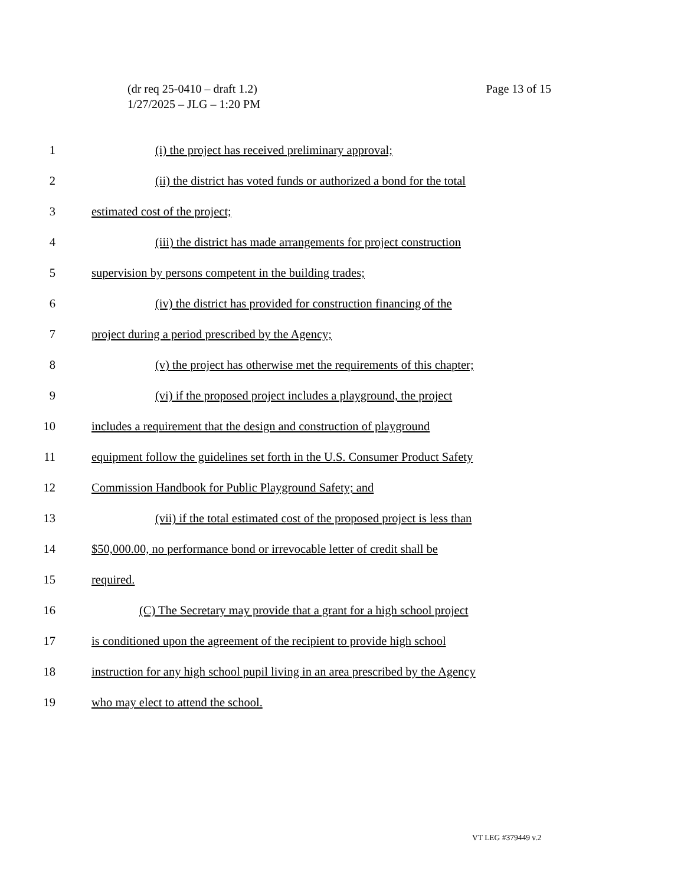Page 13 of 15 (dr req 25-0410 – draft 1.2)
1/27/2025 – JLG – 1:20 PM
1 (i) the project has received preliminary approval;
2 (ii) the district has voted funds or authorized a bond for the total
3 estimated cost of the project;
4 (iii) the district has made arrangements for project construction
5 supervision by persons competent in the building trades;
6 (iv) the district has provided for construction financing of the
7 project during a period prescribed by the Agency;
8 (v) the project has otherwise met the requirements of this chapter;
9 (vi) if the proposed project includes a playground, the project
10 includes a requirement that the design and construction of playground
11 equipment follow the guidelines set forth in the U.S. Consumer Product Safety
12 Commission Handbook for Public Playground Safety; and
13 (vii) if the total estimated cost of the proposed project is less than
14 $50,000.00, no performance bond or irrevocable letter of credit shall be
15 required.
16 (C) The Secretary may provide that a grant for a high school project
17 is conditioned upon the agreement of the recipient to provide high school
18 instruction for any high school pupil living in an area prescribed by the Agency
19 who may elect to attend the school.
VT LEG #379449 v.2